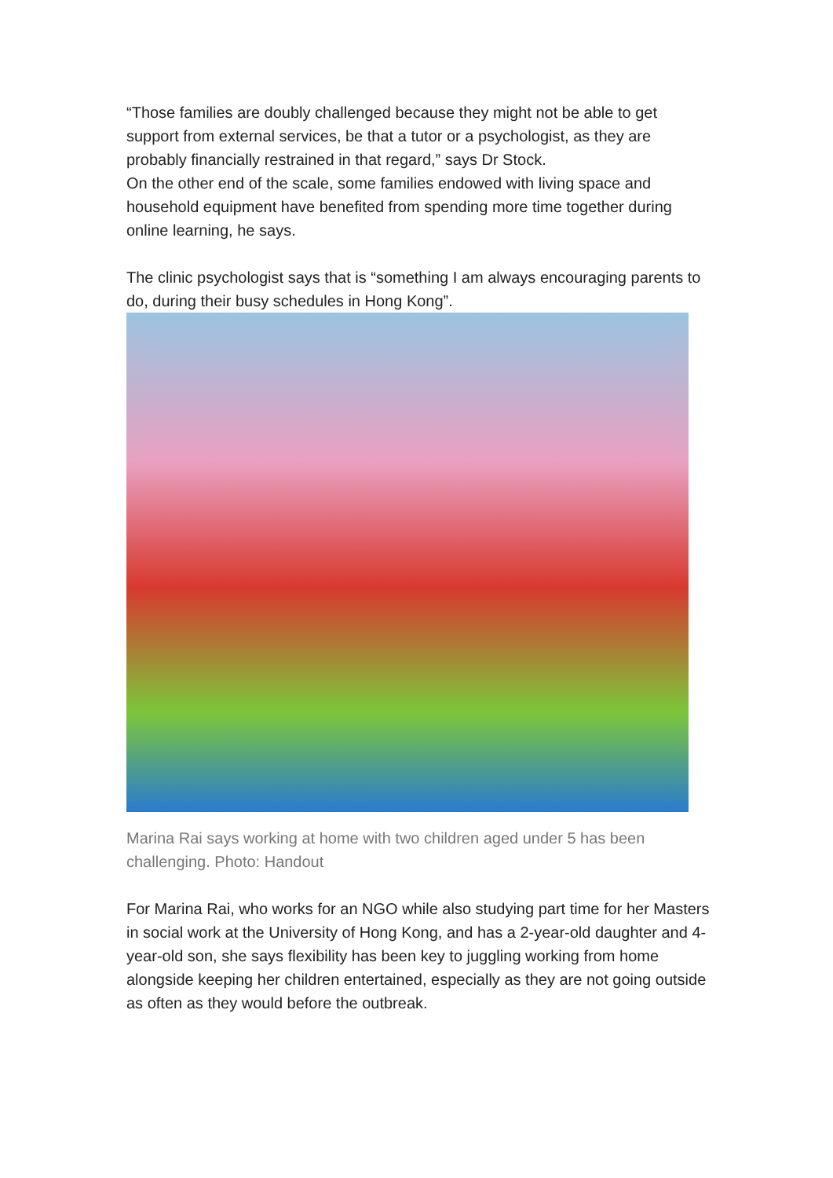“Those families are doubly challenged because they might not be able to get support from external services, be that a tutor or a psychologist, as they are probably financially restrained in that regard,” says Dr Stock.
On the other end of the scale, some families endowed with living space and household equipment have benefited from spending more time together during online learning, he says.
The clinic psychologist says that is “something I am always encouraging parents to do, during their busy schedules in Hong Kong”.
Marina Rai says working at home with two children aged under 5 has been challenging. Photo: Handout
For Marina Rai, who works for an NGO while also studying part time for her Masters in social work at the University of Hong Kong, and has a 2-year-old daughter and 4-year-old son, she says flexibility has been key to juggling working from home alongside keeping her children entertained, especially as they are not going outside as often as they would before the outbreak.